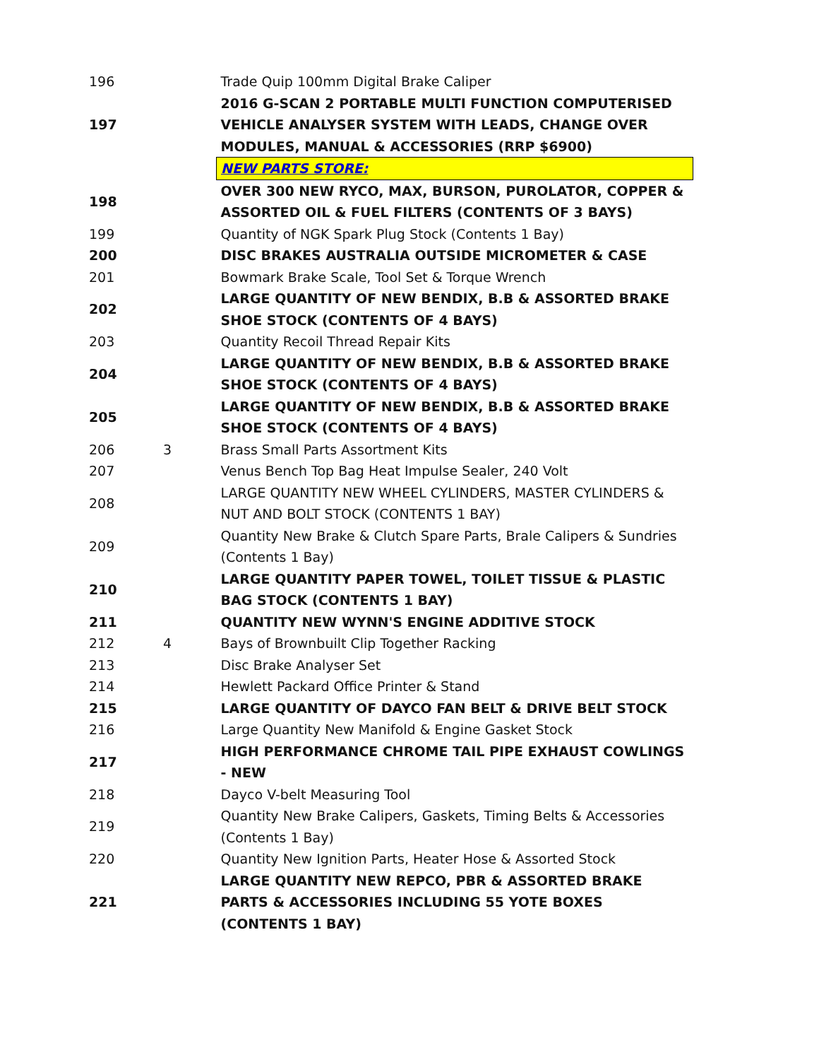| 196 | | Trade Quip 100mm Digital Brake Caliper |
| 197 | | 2016 G-SCAN 2 PORTABLE MULTI FUNCTION COMPUTERISED VEHICLE ANALYSER SYSTEM WITH LEADS, CHANGE OVER MODULES, MANUAL & ACCESSORIES (RRP $6900) |
| | | NEW PARTS STORE: |
| 198 | | OVER 300 NEW RYCO, MAX, BURSON, PUROLATOR, COPPER & ASSORTED OIL & FUEL FILTERS (CONTENTS OF 3 BAYS) |
| 199 | | Quantity of NGK Spark Plug Stock (Contents 1 Bay) |
| 200 | | DISC BRAKES AUSTRALIA OUTSIDE MICROMETER & CASE |
| 201 | | Bowmark Brake Scale, Tool Set & Torque Wrench |
| 202 | | LARGE QUANTITY OF NEW BENDIX, B.B & ASSORTED BRAKE SHOE STOCK (CONTENTS OF 4 BAYS) |
| 203 | | Quantity Recoil Thread Repair Kits |
| 204 | | LARGE QUANTITY OF NEW BENDIX, B.B & ASSORTED BRAKE SHOE STOCK (CONTENTS OF 4 BAYS) |
| 205 | | LARGE QUANTITY OF NEW BENDIX, B.B & ASSORTED BRAKE SHOE STOCK (CONTENTS OF 4 BAYS) |
| 206 | 3 | Brass Small Parts Assortment Kits |
| 207 | | Venus Bench Top Bag Heat Impulse Sealer, 240 Volt |
| 208 | | LARGE QUANTITY NEW WHEEL CYLINDERS, MASTER CYLINDERS & NUT AND BOLT STOCK (CONTENTS 1 BAY) |
| 209 | | Quantity New Brake & Clutch Spare Parts, Brale Calipers & Sundries (Contents 1 Bay) |
| 210 | | LARGE QUANTITY PAPER TOWEL, TOILET TISSUE & PLASTIC BAG STOCK (CONTENTS 1 BAY) |
| 211 | | QUANTITY NEW WYNN'S ENGINE ADDITIVE STOCK |
| 212 | 4 | Bays of Brownbuilt Clip Together Racking |
| 213 | | Disc Brake Analyser Set |
| 214 | | Hewlett Packard Office Printer & Stand |
| 215 | | LARGE QUANTITY OF DAYCO FAN BELT & DRIVE BELT STOCK |
| 216 | | Large Quantity New Manifold & Engine Gasket Stock |
| 217 | | HIGH PERFORMANCE CHROME TAIL PIPE EXHAUST COWLINGS - NEW |
| 218 | | Dayco V-belt Measuring Tool |
| 219 | | Quantity New Brake Calipers, Gaskets, Timing Belts & Accessories (Contents 1 Bay) |
| 220 | | Quantity New Ignition Parts, Heater Hose & Assorted Stock |
| 221 | | LARGE QUANTITY NEW REPCO, PBR & ASSORTED BRAKE PARTS & ACCESSORIES INCLUDING 55 YOTE BOXES (CONTENTS 1 BAY) |